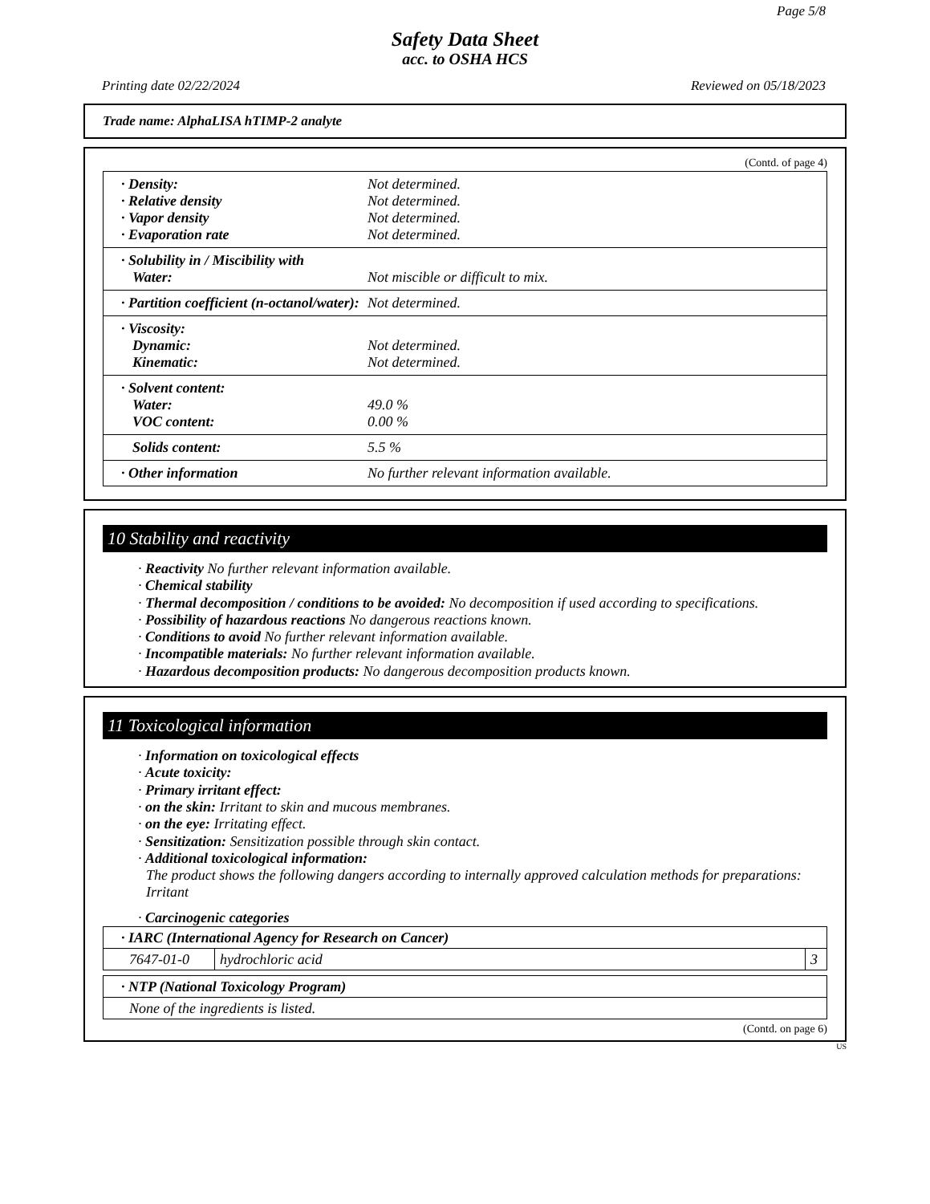Page 5/8
Safety Data Sheet
acc. to OSHA HCS
Printing date 02/22/2024 Reviewed on 05/18/2023
Trade name: AlphaLISA hTIMP-2 analyte
(Contd. of page 4)
· Density: Not determined.
· Relative density Not determined.
· Vapor density Not determined.
· Evaporation rate Not determined.
· Solubility in / Miscibility with
Water: Not miscible or difficult to mix.
· Partition coefficient (n-octanol/water): Not determined.
· Viscosity:
Dynamic: Not determined.
Kinematic: Not determined.
· Solvent content:
Water: 49.0 %
VOC content: 0.00 %
Solids content: 5.5 %
· Other information No further relevant information available.
10 Stability and reactivity
· Reactivity No further relevant information available.
· Chemical stability
· Thermal decomposition / conditions to be avoided: No decomposition if used according to specifications.
· Possibility of hazardous reactions No dangerous reactions known.
· Conditions to avoid No further relevant information available.
· Incompatible materials: No further relevant information available.
· Hazardous decomposition products: No dangerous decomposition products known.
11 Toxicological information
· Information on toxicological effects
· Acute toxicity:
· Primary irritant effect:
· on the skin: Irritant to skin and mucous membranes.
· on the eye: Irritating effect.
· Sensitization: Sensitization possible through skin contact.
· Additional toxicological information:
The product shows the following dangers according to internally approved calculation methods for preparations:
Irritant
· Carcinogenic categories
| · IARC (International Agency for Research on Cancer) | | |
| 7647-01-0 | hydrochloric acid | 3 |
| · NTP (National Toxicology Program) |
| None of the ingredients is listed. |
(Contd. on page 6)
US